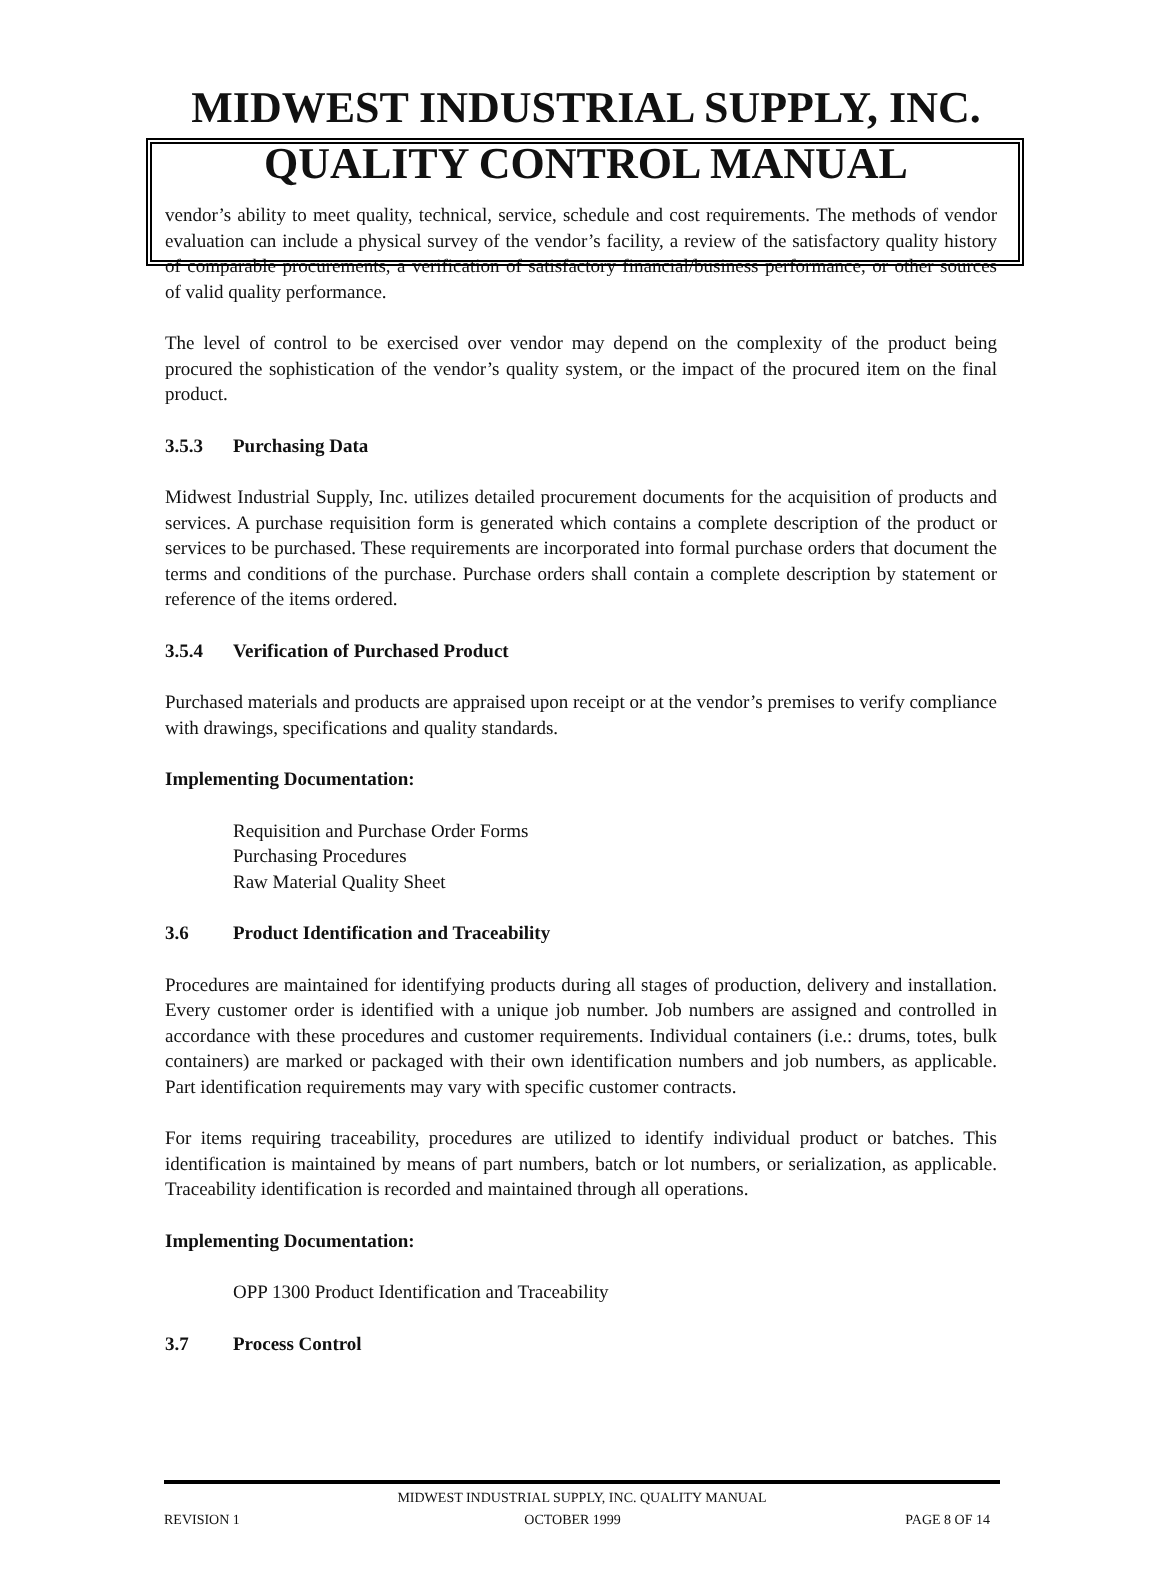MIDWEST INDUSTRIAL SUPPLY, INC.
QUALITY CONTROL MANUAL
vendor’s ability to meet quality, technical, service, schedule and cost requirements. The methods of vendor evaluation can include a physical survey of the vendor’s facility, a review of the satisfactory quality history of comparable procurements, a verification of satisfactory financial/business performance, or other sources of valid quality performance.
The level of control to be exercised over vendor may depend on the complexity of the product being procured the sophistication of the vendor’s quality system, or the impact of the procured item on the final product.
3.5.3 Purchasing Data
Midwest Industrial Supply, Inc. utilizes detailed procurement documents for the acquisition of products and services. A purchase requisition form is generated which contains a complete description of the product or services to be purchased. These requirements are incorporated into formal purchase orders that document the terms and conditions of the purchase. Purchase orders shall contain a complete description by statement or reference of the items ordered.
3.5.4 Verification of Purchased Product
Purchased materials and products are appraised upon receipt or at the vendor’s premises to verify compliance with drawings, specifications and quality standards.
Implementing Documentation:
Requisition and Purchase Order Forms
Purchasing Procedures
Raw Material Quality Sheet
3.6 Product Identification and Traceability
Procedures are maintained for identifying products during all stages of production, delivery and installation. Every customer order is identified with a unique job number. Job numbers are assigned and controlled in accordance with these procedures and customer requirements. Individual containers (i.e.: drums, totes, bulk containers) are marked or packaged with their own identification numbers and job numbers, as applicable. Part identification requirements may vary with specific customer contracts.
For items requiring traceability, procedures are utilized to identify individual product or batches. This identification is maintained by means of part numbers, batch or lot numbers, or serialization, as applicable. Traceability identification is recorded and maintained through all operations.
Implementing Documentation:
OPP 1300 Product Identification and Traceability
3.7 Process Control
MIDWEST INDUSTRIAL SUPPLY, INC. QUALITY MANUAL
REVISION 1 OCTOBER 1999 PAGE 8 OF 14